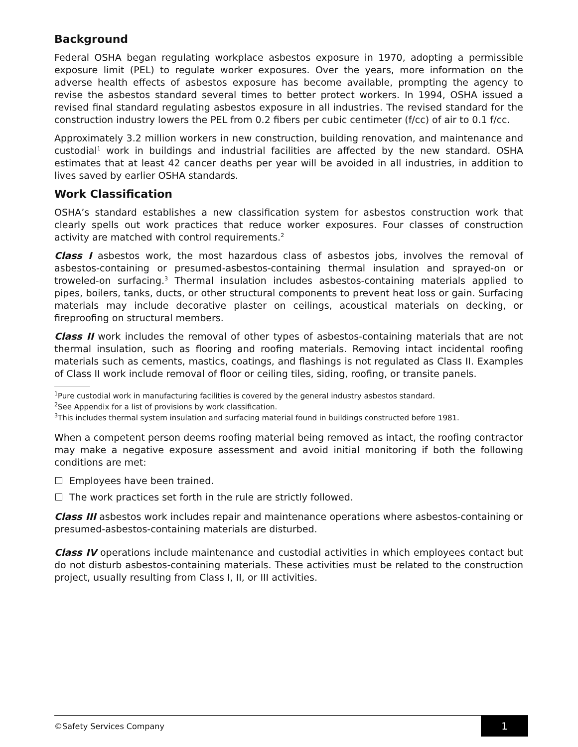Background
Federal OSHA began regulating workplace asbestos exposure in 1970, adopting a permissible exposure limit (PEL) to regulate worker exposures. Over the years, more information on the adverse health effects of asbestos exposure has become available, prompting the agency to revise the asbestos standard several times to better protect workers. In 1994, OSHA issued a revised final standard regulating asbestos exposure in all industries. The revised standard for the construction industry lowers the PEL from 0.2 fibers per cubic centimeter (f/cc) of air to 0.1 f/cc.
Approximately 3.2 million workers in new construction, building renovation, and maintenance and custodial<sup>1</sup> work in buildings and industrial facilities are affected by the new standard. OSHA estimates that at least 42 cancer deaths per year will be avoided in all industries, in addition to lives saved by earlier OSHA standards.
Work Classification
OSHA’s standard establishes a new classification system for asbestos construction work that clearly spells out work practices that reduce worker exposures. Four classes of construction activity are matched with control requirements.<sup>2</sup>
Class I asbestos work, the most hazardous class of asbestos jobs, involves the removal of asbestos-containing or presumed-asbestos-containing thermal insulation and sprayed-on or troweled-on surfacing.<sup>3</sup> Thermal insulation includes asbestos-containing materials applied to pipes, boilers, tanks, ducts, or other structural components to prevent heat loss or gain. Surfacing materials may include decorative plaster on ceilings, acoustical materials on decking, or fireproofing on structural members.
Class II work includes the removal of other types of asbestos-containing materials that are not thermal insulation, such as flooring and roofing materials. Removing intact incidental roofing materials such as cements, mastics, coatings, and flashings is not regulated as Class II. Examples of Class II work include removal of floor or ceiling tiles, siding, roofing, or transite panels.
<sup>1</sup> Pure custodial work in manufacturing facilities is covered by the general industry asbestos standard.
<sup>2</sup> See Appendix for a list of provisions by work classification.
<sup>3</sup> This includes thermal system insulation and surfacing material found in buildings constructed before 1981.
When a competent person deems roofing material being removed as intact, the roofing contractor may make a negative exposure assessment and avoid initial monitoring if both the following conditions are met:
Employees have been trained.
The work practices set forth in the rule are strictly followed.
Class III asbestos work includes repair and maintenance operations where asbestos-containing or presumed-asbestos-containing materials are disturbed.
Class IV operations include maintenance and custodial activities in which employees contact but do not disturb asbestos-containing materials. These activities must be related to the construction project, usually resulting from Class I, II, or III activities.
©Safety Services Company
1